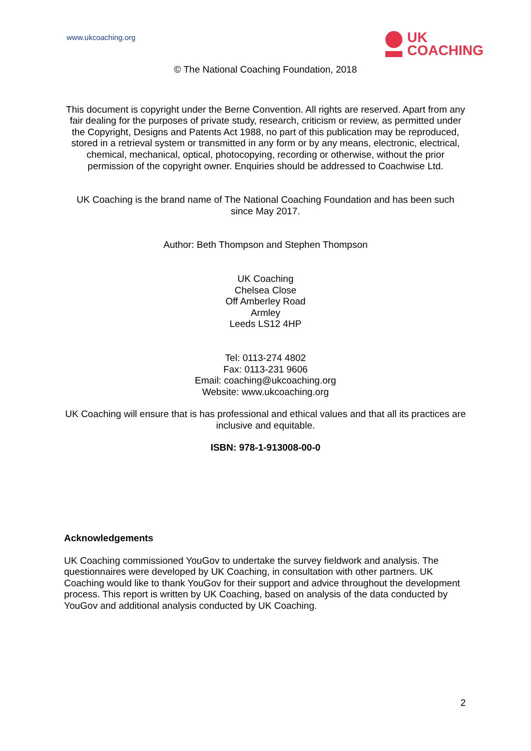www.ukcoaching.org
UK
COACHING
© The National Coaching Foundation, 2018
This document is copyright under the Berne Convention. All rights are reserved. Apart from any fair dealing for the purposes of private study, research, criticism or review, as permitted under the Copyright, Designs and Patents Act 1988, no part of this publication may be reproduced, stored in a retrieval system or transmitted in any form or by any means, electronic, electrical, chemical, mechanical, optical, photocopying, recording or otherwise, without the prior permission of the copyright owner. Enquiries should be addressed to Coachwise Ltd.
UK Coaching is the brand name of The National Coaching Foundation and has been such since May 2017.
Author: Beth Thompson and Stephen Thompson
UK Coaching
Chelsea Close
Off Amberley Road
Armley
Leeds LS12 4HP
Tel: 0113-274 4802
Fax: 0113-231 9606
Email: coaching@ukcoaching.org
Website: www.ukcoaching.org
UK Coaching will ensure that is has professional and ethical values and that all its practices are inclusive and equitable.
ISBN: 978-1-913008-00-0
Acknowledgements
UK Coaching commissioned YouGov to undertake the survey fieldwork and analysis. The questionnaires were developed by UK Coaching, in consultation with other partners. UK Coaching would like to thank YouGov for their support and advice throughout the development process. This report is written by UK Coaching, based on analysis of the data conducted by YouGov and additional analysis conducted by UK Coaching.
2